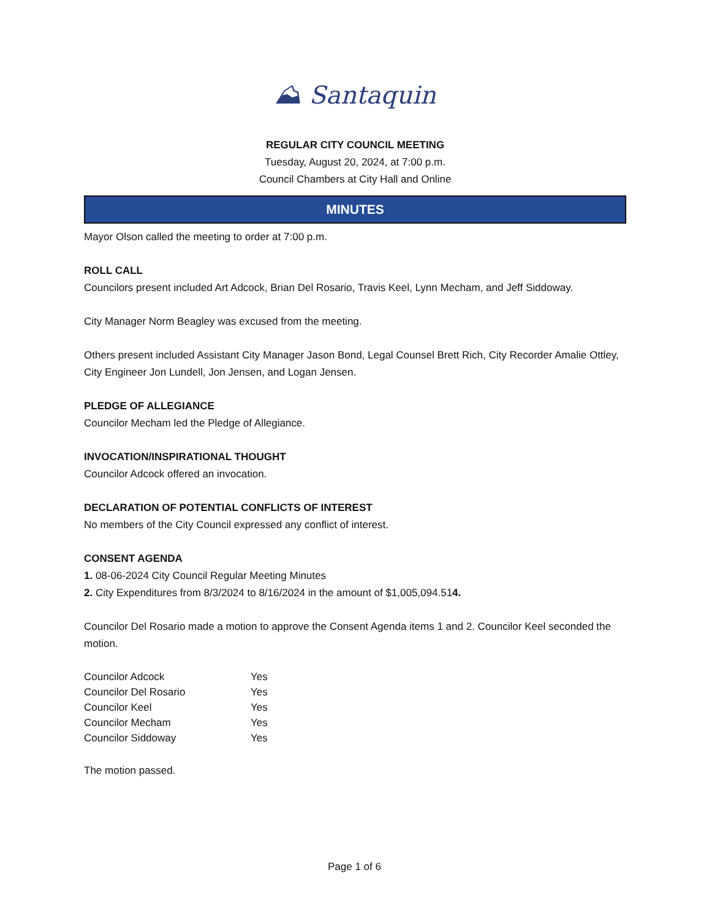⛰ Santaquin
REGULAR CITY COUNCIL MEETING
Tuesday, August 20, 2024, at 7:00 p.m.
Council Chambers at City Hall and Online
MINUTES
Mayor Olson called the meeting to order at 7:00 p.m.
ROLL CALL
Councilors present included Art Adcock, Brian Del Rosario, Travis Keel, Lynn Mecham, and Jeff Siddoway.
City Manager Norm Beagley was excused from the meeting.
Others present included Assistant City Manager Jason Bond, Legal Counsel Brett Rich, City Recorder Amalie Ottley, City Engineer Jon Lundell, Jon Jensen, and Logan Jensen.
PLEDGE OF ALLEGIANCE
Councilor Mecham led the Pledge of Allegiance.
INVOCATION/INSPIRATIONAL THOUGHT
Councilor Adcock offered an invocation.
DECLARATION OF POTENTIAL CONFLICTS OF INTEREST
No members of the City Council expressed any conflict of interest.
CONSENT AGENDA
1. 08-06-2024 City Council Regular Meeting Minutes
2. City Expenditures from 8/3/2024 to 8/16/2024 in the amount of $1,005,094.514.
Councilor Del Rosario made a motion to approve the Consent Agenda items 1 and 2. Councilor Keel seconded the motion.
| Councilor Adcock | Yes |
| Councilor Del Rosario | Yes |
| Councilor Keel | Yes |
| Councilor Mecham | Yes |
| Councilor Siddoway | Yes |
The motion passed.
Page 1 of 6